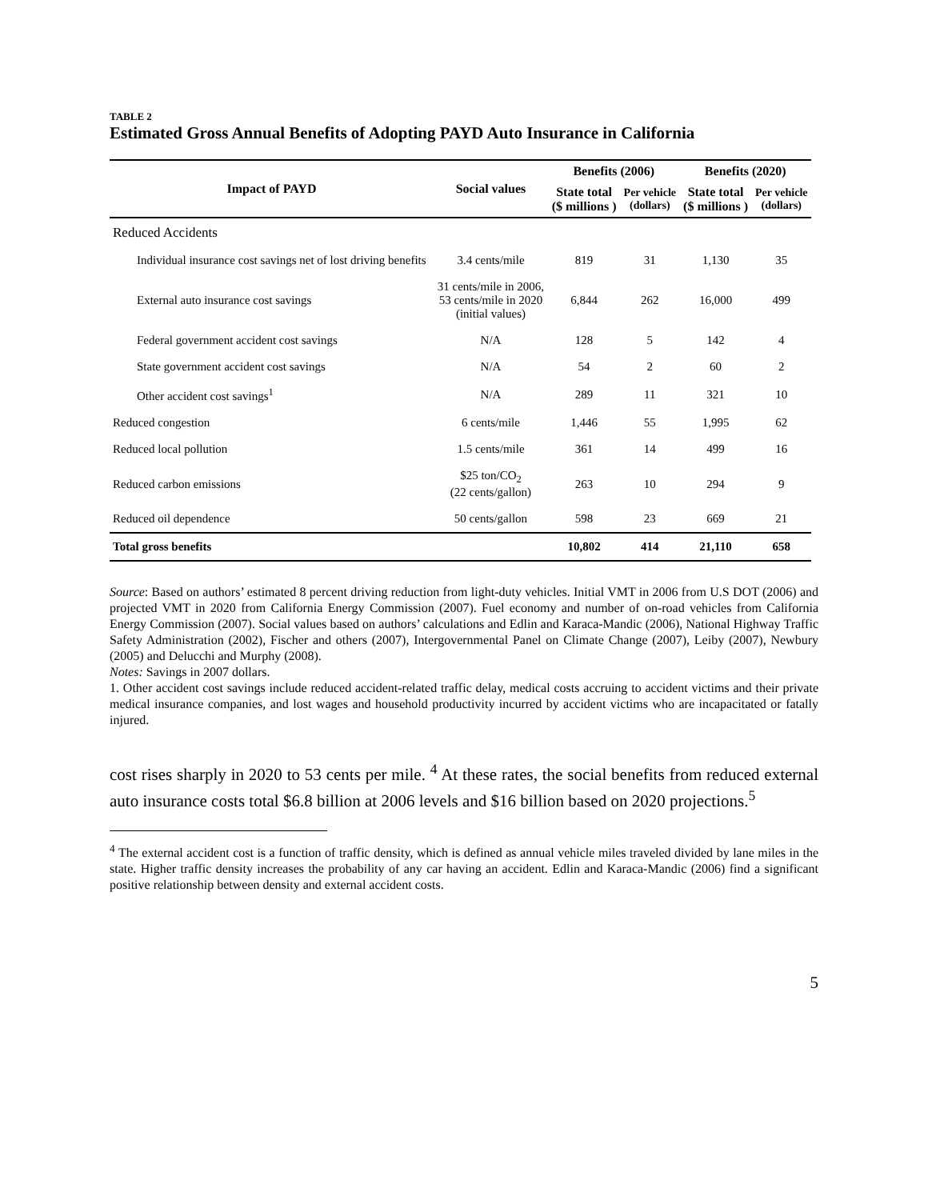TABLE 2
Estimated Gross Annual Benefits of Adopting PAYD Auto Insurance in California
| Impact of PAYD | Social values | Benefits (2006) | | Benefits (2020) | |
| --- | --- | --- | --- | --- | --- |
| | | State total ($ millions ) | Per vehicle (dollars) | State total ($ millions ) | Per vehicle (dollars) |
| Reduced Accidents | | | | | |
| Individual insurance cost savings net of lost driving benefits | 3.4 cents/mile | 819 | 31 | 1,130 | 35 |
| External auto insurance cost savings | 31 cents/mile in 2006, 53 cents/mile in 2020 (initial values) | 6,844 | 262 | 16,000 | 499 |
| Federal government accident cost savings | N/A | 128 | 5 | 142 | 4 |
| State government accident cost savings | N/A | 54 | 2 | 60 | 2 |
| Other accident cost savings<sup>1</sup> | N/A | 289 | 11 | 321 | 10 |
| Reduced congestion | 6 cents/mile | 1,446 | 55 | 1,995 | 62 |
| Reduced local pollution | 1.5 cents/mile | 361 | 14 | 499 | 16 |
| Reduced carbon emissions | $25 ton/CO<sub>2</sub> (22 cents/gallon) | 263 | 10 | 294 | 9 |
| Reduced oil dependence | 50 cents/gallon | 598 | 23 | 669 | 21 |
| Total gross benefits | | 10,802 | 414 | 21,110 | 658 |
Source: Based on authors’ estimated 8 percent driving reduction from light-duty vehicles. Initial VMT in 2006 from U.S DOT (2006) and projected VMT in 2020 from California Energy Commission (2007). Fuel economy and number of on-road vehicles from California Energy Commission (2007). Social values based on authors’ calculations and Edlin and Karaca-Mandic (2006), National Highway Traffic Safety Administration (2002), Fischer and others (2007), Intergovernmental Panel on Climate Change (2007), Leiby (2007), Newbury (2005) and Delucchi and Murphy (2008).
Notes: Savings in 2007 dollars.
1. Other accident cost savings include reduced accident-related traffic delay, medical costs accruing to accident victims and their private medical insurance companies, and lost wages and household productivity incurred by accident victims who are incapacitated or fatally injured.
cost rises sharply in 2020 to 53 cents per mile. <sup>4</sup> At these rates, the social benefits from reduced external auto insurance costs total $6.8 billion at 2006 levels and $16 billion based on 2020 projections.<sup>5</sup>
<sup>4</sup> The external accident cost is a function of traffic density, which is defined as annual vehicle miles traveled divided by lane miles in the state. Higher traffic density increases the probability of any car having an accident. Edlin and Karaca-Mandic (2006) find a significant positive relationship between density and external accident costs.
5